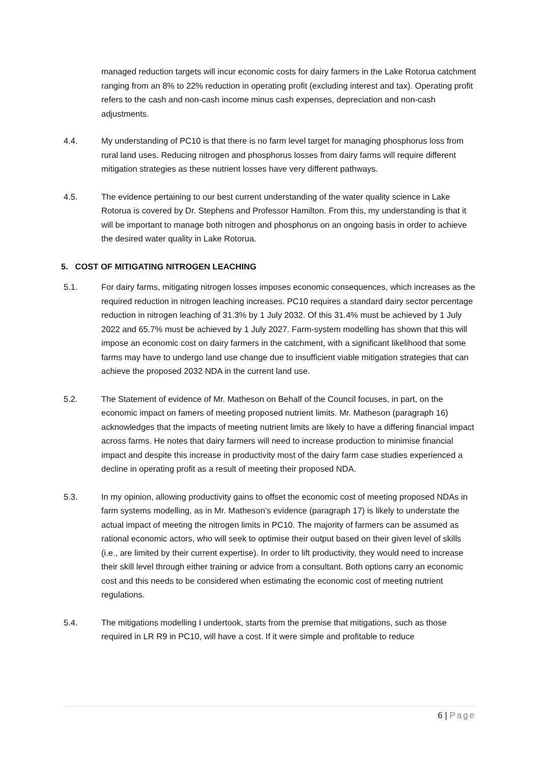managed reduction targets will incur economic costs for dairy farmers in the Lake Rotorua catchment ranging from an 8% to 22% reduction in operating profit (excluding interest and tax). Operating profit refers to the cash and non-cash income minus cash expenses, depreciation and non-cash adjustments.
4.4. My understanding of PC10 is that there is no farm level target for managing phosphorus loss from rural land uses. Reducing nitrogen and phosphorus losses from dairy farms will require different mitigation strategies as these nutrient losses have very different pathways.
4.5. The evidence pertaining to our best current understanding of the water quality science in Lake Rotorua is covered by Dr. Stephens and Professor Hamilton. From this, my understanding is that it will be important to manage both nitrogen and phosphorus on an ongoing basis in order to achieve the desired water quality in Lake Rotorua.
5. COST OF MITIGATING NITROGEN LEACHING
5.1. For dairy farms, mitigating nitrogen losses imposes economic consequences, which increases as the required reduction in nitrogen leaching increases. PC10 requires a standard dairy sector percentage reduction in nitrogen leaching of 31.3% by 1 July 2032. Of this 31.4% must be achieved by 1 July 2022 and 65.7% must be achieved by 1 July 2027. Farm-system modelling has shown that this will impose an economic cost on dairy farmers in the catchment, with a significant likelihood that some farms may have to undergo land use change due to insufficient viable mitigation strategies that can achieve the proposed 2032 NDA in the current land use.
5.2. The Statement of evidence of Mr. Matheson on Behalf of the Council focuses, in part, on the economic impact on famers of meeting proposed nutrient limits. Mr. Matheson (paragraph 16) acknowledges that the impacts of meeting nutrient limits are likely to have a differing financial impact across farms. He notes that dairy farmers will need to increase production to minimise financial impact and despite this increase in productivity most of the dairy farm case studies experienced a decline in operating profit as a result of meeting their proposed NDA.
5.3. In my opinion, allowing productivity gains to offset the economic cost of meeting proposed NDAs in farm systems modelling, as in Mr. Matheson’s evidence (paragraph 17) is likely to understate the actual impact of meeting the nitrogen limits in PC10. The majority of farmers can be assumed as rational economic actors, who will seek to optimise their output based on their given level of skills (i.e., are limited by their current expertise). In order to lift productivity, they would need to increase their skill level through either training or advice from a consultant. Both options carry an economic cost and this needs to be considered when estimating the economic cost of meeting nutrient regulations.
5.4. The mitigations modelling I undertook, starts from the premise that mitigations, such as those required in LR R9 in PC10, will have a cost. If it were simple and profitable to reduce
6 | Page